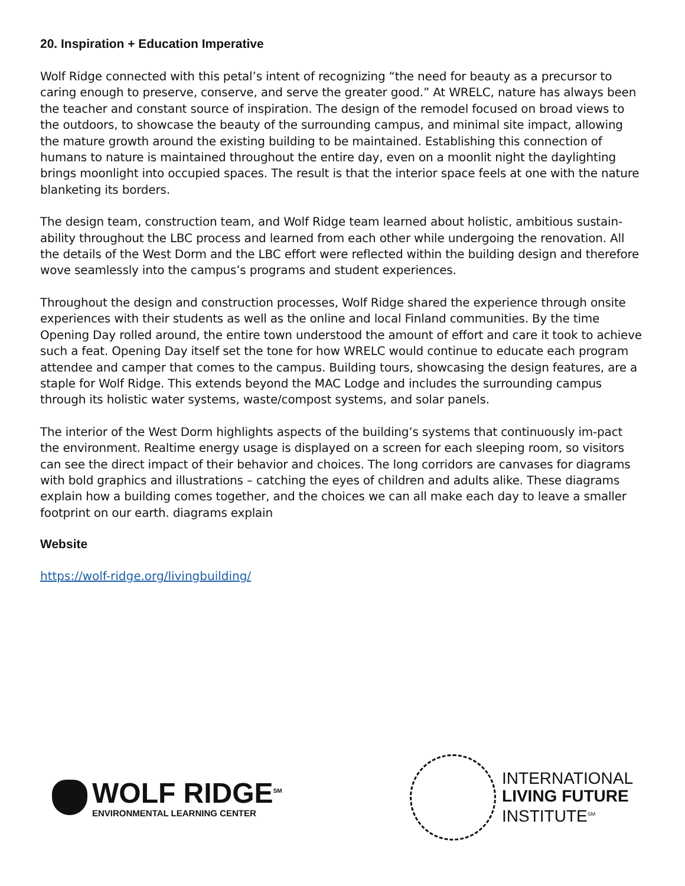20. Inspiration + Education Imperative
Wolf Ridge connected with this petal’s intent of recognizing “the need for beauty as a precursor to caring enough to preserve, conserve, and serve the greater good.” At WRELC, nature has always been the teacher and constant source of inspiration. The design of the remodel focused on broad views to the outdoors, to showcase the beauty of the surrounding campus, and minimal site impact, allowing the mature growth around the existing building to be maintained. Establishing this connection of humans to nature is maintained throughout the entire day, even on a moonlit night the daylighting brings moonlight into occupied spaces. The result is that the interior space feels at one with the nature blanketing its borders.
The design team, construction team, and Wolf Ridge team learned about holistic, ambitious sustain-ability throughout the LBC process and learned from each other while undergoing the renovation. All the details of the West Dorm and the LBC effort were reflected within the building design and therefore wove seamlessly into the campus’s programs and student experiences.
Throughout the design and construction processes, Wolf Ridge shared the experience through onsite experiences with their students as well as the online and local Finland communities. By the time Opening Day rolled around, the entire town understood the amount of effort and care it took to achieve such a feat. Opening Day itself set the tone for how WRELC would continue to educate each program attendee and camper that comes to the campus. Building tours, showcasing the design features, are a staple for Wolf Ridge. This extends beyond the MAC Lodge and includes the surrounding campus through its holistic water systems, waste/compost systems, and solar panels.
The interior of the West Dorm highlights aspects of the building’s systems that continuously im-pact the environment. Realtime energy usage is displayed on a screen for each sleeping room, so visitors can see the direct impact of their behavior and choices. The long corridors are canvases for diagrams with bold graphics and illustrations – catching the eyes of children and adults alike. These diagrams explain how a building comes together, and the choices we can all make each day to leave a smaller footprint on our earth. diagrams explain
Website
https://wolf-ridge.org/livingbuilding/
WOLF RIDGE<sup>SM</sup>
ENVIRONMENTAL LEARNING CENTER
INTERNATIONAL
LIVING FUTURE
INSTITUTE<sup>SM</sup>